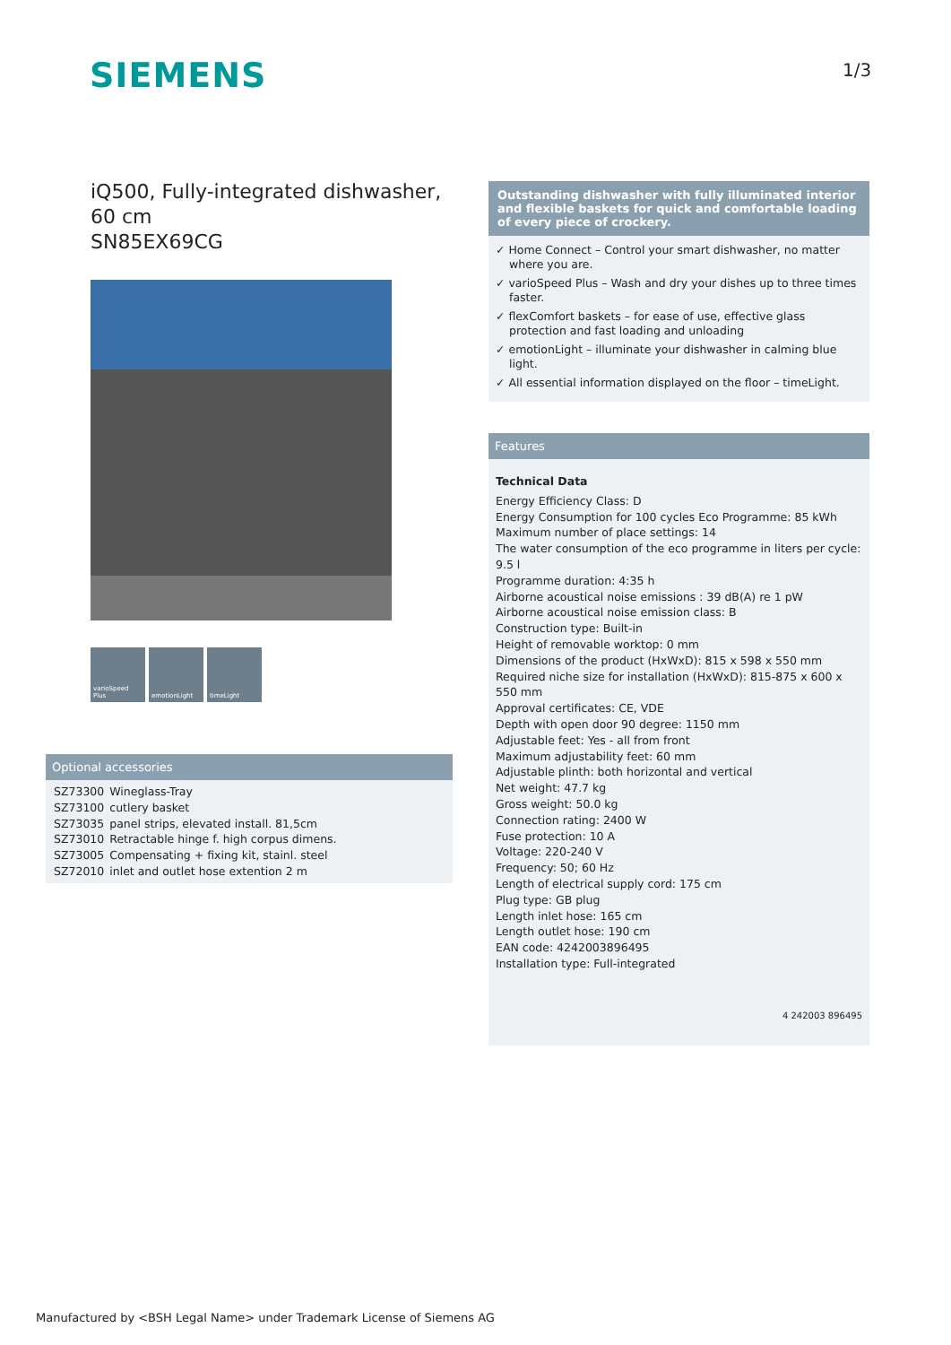SIEMENS 1/3
iQ500, Fully-integrated dishwasher, 60 cm
SN85EX69CG
varioSpeed Plus
emotionLight timeLight
Optional accessories
| SZ73300 | Wineglass-Tray |
| SZ73100 | cutlery basket |
| SZ73035 | panel strips, elevated install. 81,5cm |
| SZ73010 | Retractable hinge f. high corpus dimens. |
| SZ73005 | Compensating + fixing kit, stainl. steel |
| SZ72010 | inlet and outlet hose extention 2 m |
Outstanding dishwasher with fully illuminated interior and flexible baskets for quick and comfortable loading of every piece of crockery.
✓ Home Connect – Control your smart dishwasher, no matter where you are.
✓ varioSpeed Plus – Wash and dry your dishes up to three times faster.
✓ flexComfort baskets – for ease of use, effective glass protection and fast loading and unloading
✓ emotionLight – illuminate your dishwasher in calming blue light.
✓ All essential information displayed on the floor – timeLight.
Features
Technical Data
Energy Efficiency Class: D
Energy Consumption for 100 cycles Eco Programme: 85 kWh
Maximum number of place settings: 14
The water consumption of the eco programme in liters per cycle: 9.5 l
Programme duration: 4:35 h
Airborne acoustical noise emissions : 39 dB(A) re 1 pW
Airborne acoustical noise emission class: B
Construction type: Built-in
Height of removable worktop: 0 mm
Dimensions of the product (HxWxD): 815 x 598 x 550 mm
Required niche size for installation (HxWxD): 815-875 x 600 x 550 mm
Approval certificates: CE, VDE
Depth with open door 90 degree: 1150 mm
Adjustable feet: Yes - all from front
Maximum adjustability feet: 60 mm
Adjustable plinth: both horizontal and vertical
Net weight: 47.7 kg
Gross weight: 50.0 kg
Connection rating: 2400 W
Fuse protection: 10 A
Voltage: 220-240 V
Frequency: 50; 60 Hz
Length of electrical supply cord: 175 cm
Plug type: GB plug
Length inlet hose: 165 cm
Length outlet hose: 190 cm
EAN code: 4242003896495
Installation type: Full-integrated
4 242003 896495
Manufactured by <BSH Legal Name> under Trademark License of Siemens AG